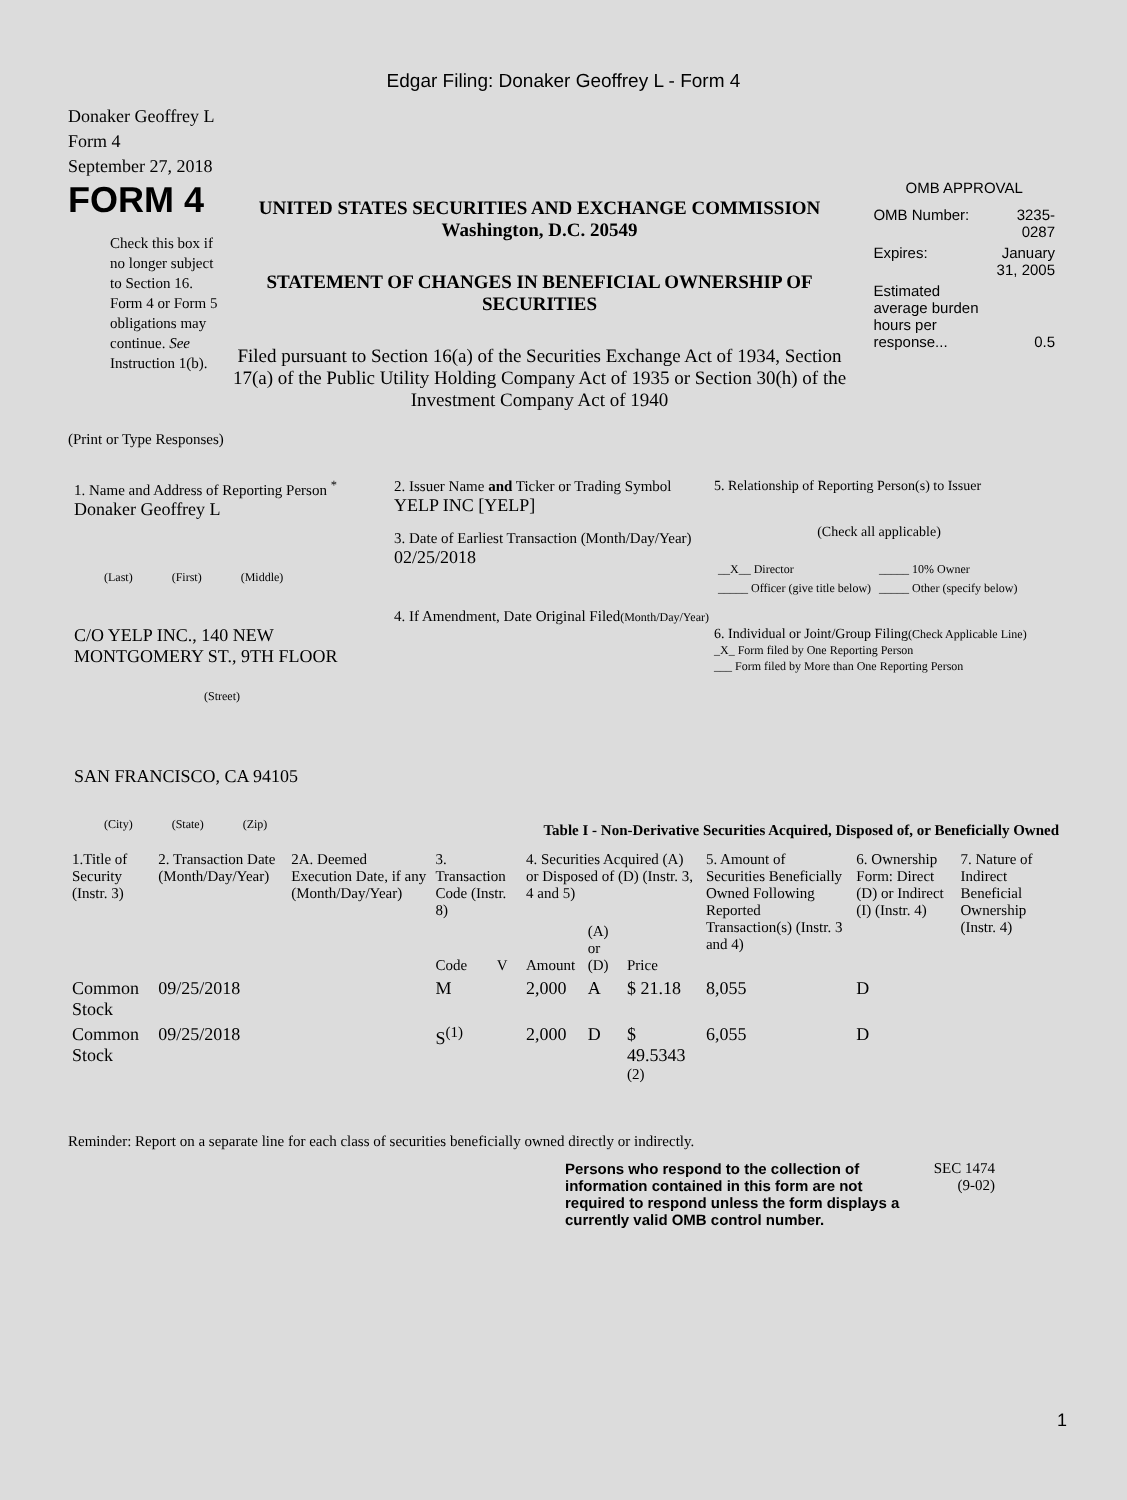Edgar Filing: Donaker Geoffrey L - Form 4
Donaker Geoffrey L
Form 4
September 27, 2018
FORM 4
Check this box if no longer subject to Section 16. Form 4 or Form 5 obligations may continue. See Instruction 1(b).
UNITED STATES SECURITIES AND EXCHANGE COMMISSION
Washington, D.C. 20549
STATEMENT OF CHANGES IN BENEFICIAL OWNERSHIP OF SECURITIES
Filed pursuant to Section 16(a) of the Securities Exchange Act of 1934, Section 17(a) of the Public Utility Holding Company Act of 1935 or Section 30(h) of the Investment Company Act of 1940
OMB APPROVAL
| OMB Number: | 3235-0287 |
| Expires: | January 31, 2005 |
| Estimated average burden hours per response... | 0.5 |
(Print or Type Responses)
1. Name and Address of Reporting Person <sup>*</sup>
Donaker Geoffrey L
(Last) (First) (Middle)
C/O YELP INC., 140 NEW MONTGOMERY ST., 9TH FLOOR
(Street)
SAN FRANCISCO, CA 94105
(City) (State) (Zip)
2. Issuer Name and Ticker or Trading Symbol
YELP INC [YELP]
3. Date of Earliest Transaction (Month/Day/Year)
02/25/2018
4. If Amendment, Date Original Filed(Month/Day/Year)
5. Relationship of Reporting Person(s) to Issuer
(Check all applicable)
| __X__ Director | _____ 10% Owner |
| _____ Officer (give title below) | _____ Other (specify below) |
6. Individual or Joint/Group Filing(Check Applicable Line)
_X_ Form filed by One Reporting Person
___ Form filed by More than One Reporting Person
Table I - Non-Derivative Securities Acquired, Disposed of, or Beneficially Owned
| 1.Title of Security (Instr. 3) | 2. Transaction Date (Month/Day/Year) | 2A. Deemed Execution Date, if any (Month/Day/Year) | 3. Transaction Code (Instr. 8) | | 4. Securities Acquired (A) or Disposed of (D) (Instr. 3, 4 and 5) | | | 5. Amount of Securities Beneficially Owned Following Reported Transaction(s) (Instr. 3 and 4) | 6. Ownership Form: Direct (D) or Indirect (I) (Instr. 4) | 7. Nature of Indirect Beneficial Ownership (Instr. 4) |
| --- | --- | --- | --- | --- | --- | --- | --- | --- | --- | --- |
| | | | Code | V | Amount | (A) or (D) | Price | | | |
| Common Stock | 09/25/2018 | | M | | 2,000 | A | $ 21.18 | 8,055 | D | |
| Common Stock | 09/25/2018 | | S<sup>(1)</sup> | | 2,000 | D | $ 49.5343 <sup>(2)</sup> | 6,055 | D | |
Reminder: Report on a separate line for each class of securities beneficially owned directly or indirectly.
Persons who respond to the collection of information contained in this form are not required to respond unless the form displays a currently valid OMB control number.
SEC 1474 (9-02)
1